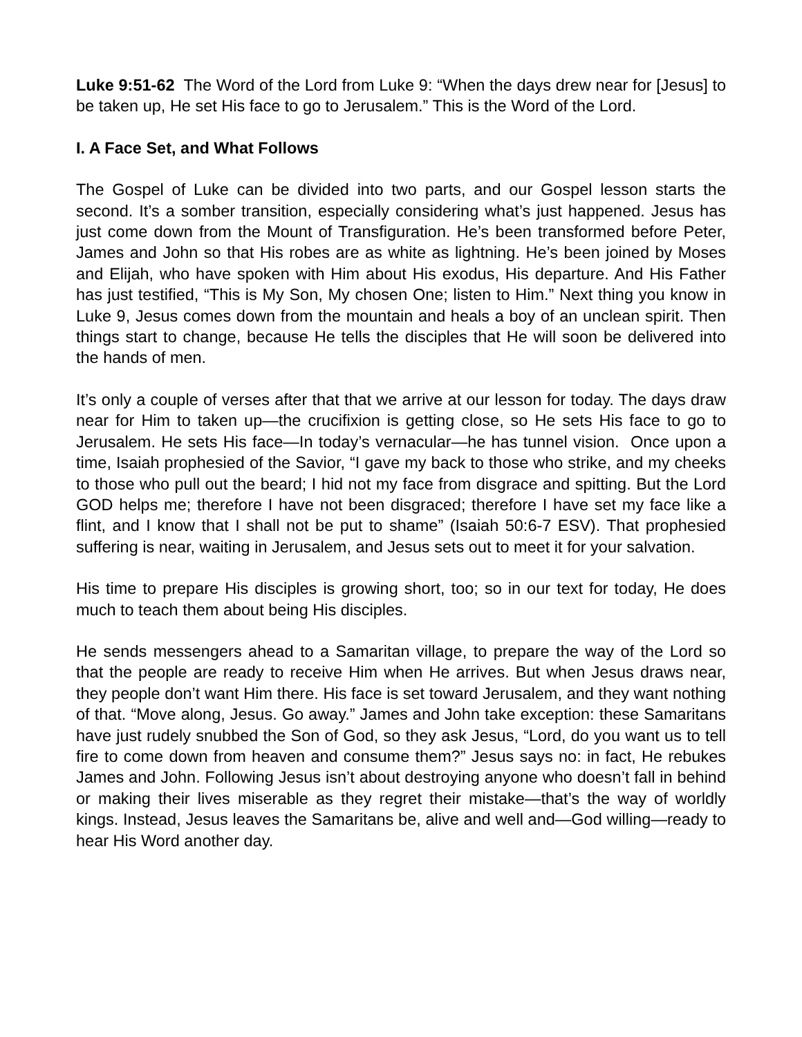Luke 9:51-62 The Word of the Lord from Luke 9: “When the days drew near for [Jesus] to be taken up, He set His face to go to Jerusalem.” This is the Word of the Lord.
I. A Face Set, and What Follows
The Gospel of Luke can be divided into two parts, and our Gospel lesson starts the second. It’s a somber transition, especially considering what’s just happened. Jesus has just come down from the Mount of Transfiguration. He’s been transformed before Peter, James and John so that His robes are as white as lightning. He’s been joined by Moses and Elijah, who have spoken with Him about His exodus, His departure. And His Father has just testified, “This is My Son, My chosen One; listen to Him.” Next thing you know in Luke 9, Jesus comes down from the mountain and heals a boy of an unclean spirit. Then things start to change, because He tells the disciples that He will soon be delivered into the hands of men.
It’s only a couple of verses after that that we arrive at our lesson for today. The days draw near for Him to taken up—the crucifixion is getting close, so He sets His face to go to Jerusalem. He sets His face—In today’s vernacular—he has tunnel vision. Once upon a time, Isaiah prophesied of the Savior, “I gave my back to those who strike, and my cheeks to those who pull out the beard; I hid not my face from disgrace and spitting. But the Lord GOD helps me; therefore I have not been disgraced; therefore I have set my face like a flint, and I know that I shall not be put to shame” (Isaiah 50:6-7 ESV). That prophesied suffering is near, waiting in Jerusalem, and Jesus sets out to meet it for your salvation.
His time to prepare His disciples is growing short, too; so in our text for today, He does much to teach them about being His disciples.
He sends messengers ahead to a Samaritan village, to prepare the way of the Lord so that the people are ready to receive Him when He arrives. But when Jesus draws near, they people don’t want Him there. His face is set toward Jerusalem, and they want nothing of that. “Move along, Jesus. Go away.” James and John take exception: these Samaritans have just rudely snubbed the Son of God, so they ask Jesus, “Lord, do you want us to tell fire to come down from heaven and consume them?” Jesus says no: in fact, He rebukes James and John. Following Jesus isn’t about destroying anyone who doesn’t fall in behind or making their lives miserable as they regret their mistake—that’s the way of worldly kings. Instead, Jesus leaves the Samaritans be, alive and well and—God willing—ready to hear His Word another day.